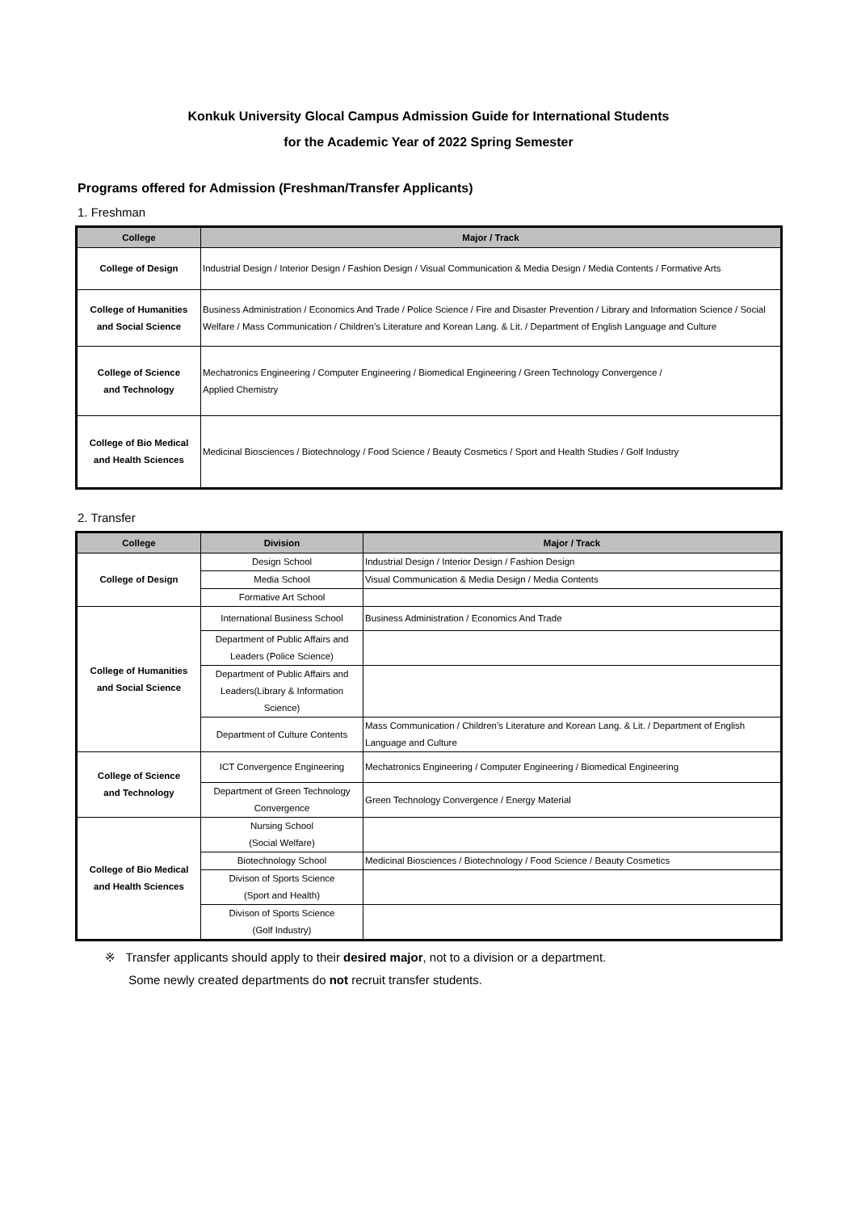Konkuk University Glocal Campus Admission Guide for International Students
for the Academic Year of 2022 Spring Semester
Programs offered for Admission (Freshman/Transfer Applicants)
1. Freshman
| College | Major / Track |
| --- | --- |
| College of Design | Industrial Design / Interior Design / Fashion Design / Visual Communication & Media Design / Media Contents / Formative Arts |
| College of Humanities and Social Science | Business Administration / Economics And Trade / Police Science / Fire and Disaster Prevention / Library and Information Science / Social Welfare / Mass Communication / Children’s Literature and Korean Lang. & Lit. / Department of English Language and Culture |
| College of Science and Technology | Mechatronics Engineering / Computer Engineering / Biomedical Engineering / Green Technology Convergence / Applied Chemistry |
| College of Bio Medical and Health Sciences | Medicinal Biosciences / Biotechnology / Food Science / Beauty Cosmetics / Sport and Health Studies / Golf Industry |
2. Transfer
| College | Division | Major / Track |
| --- | --- | --- |
| College of Design | Design School | Industrial Design / Interior Design / Fashion Design |
| | Media School | Visual Communication & Media Design / Media Contents |
| | Formative Art School | |
| College of Humanities and Social Science | International Business School | Business Administration / Economics And Trade |
| | Department of Public Affairs and Leaders (Police Science) | |
| | Department of Public Affairs and Leaders(Library & Information Science) | |
| | Department of Culture Contents | Mass Communication / Children’s Literature and Korean Lang. & Lit. / Department of English Language and Culture |
| College of Science and Technology | ICT Convergence Engineering | Mechatronics Engineering / Computer Engineering / Biomedical Engineering |
| | Department of Green Technology Convergence | Green Technology Convergence / Energy Material |
| College of Bio Medical and Health Sciences | Nursing School (Social Welfare) | |
| | Biotechnology School | Medicinal Biosciences / Biotechnology / Food Science / Beauty Cosmetics |
| | Divison of Sports Science (Sport and Health) | |
| | Divison of Sports Science (Golf Industry) | |
※ Transfer applicants should apply to their desired major, not to a division or a department.
Some newly created departments do not recruit transfer students.